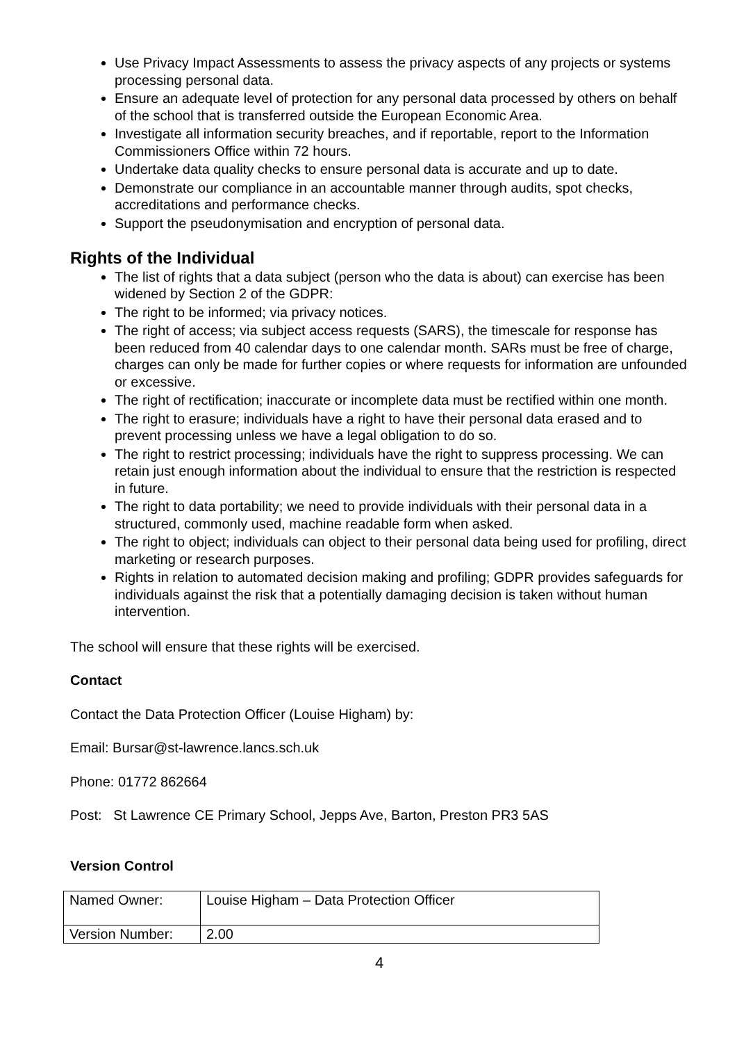Use Privacy Impact Assessments to assess the privacy aspects of any projects or systems processing personal data.
Ensure an adequate level of protection for any personal data processed by others on behalf of the school that is transferred outside the European Economic Area.
Investigate all information security breaches, and if reportable, report to the Information Commissioners Office within 72 hours.
Undertake data quality checks to ensure personal data is accurate and up to date.
Demonstrate our compliance in an accountable manner through audits, spot checks, accreditations and performance checks.
Support the pseudonymisation and encryption of personal data.
Rights of the Individual
The list of rights that a data subject (person who the data is about) can exercise has been widened by Section 2 of the GDPR:
The right to be informed; via privacy notices.
The right of access; via subject access requests (SARS), the timescale for response has been reduced from 40 calendar days to one calendar month. SARs must be free of charge, charges can only be made for further copies or where requests for information are unfounded or excessive.
The right of rectification; inaccurate or incomplete data must be rectified within one month.
The right to erasure; individuals have a right to have their personal data erased and to prevent processing unless we have a legal obligation to do so.
The right to restrict processing; individuals have the right to suppress processing. We can retain just enough information about the individual to ensure that the restriction is respected in future.
The right to data portability; we need to provide individuals with their personal data in a structured, commonly used, machine readable form when asked.
The right to object; individuals can object to their personal data being used for profiling, direct marketing or research purposes.
Rights in relation to automated decision making and profiling; GDPR provides safeguards for individuals against the risk that a potentially damaging decision is taken without human intervention.
The school will ensure that these rights will be exercised.
Contact
Contact the Data Protection Officer (Louise Higham) by:
Email: Bursar@st-lawrence.lancs.sch.uk
Phone: 01772 862664
Post: St Lawrence CE Primary School, Jepps Ave, Barton, Preston PR3 5AS
Version Control
| Named Owner: | Louise Higham – Data Protection Officer |
| Version Number: | 2.00 |
4